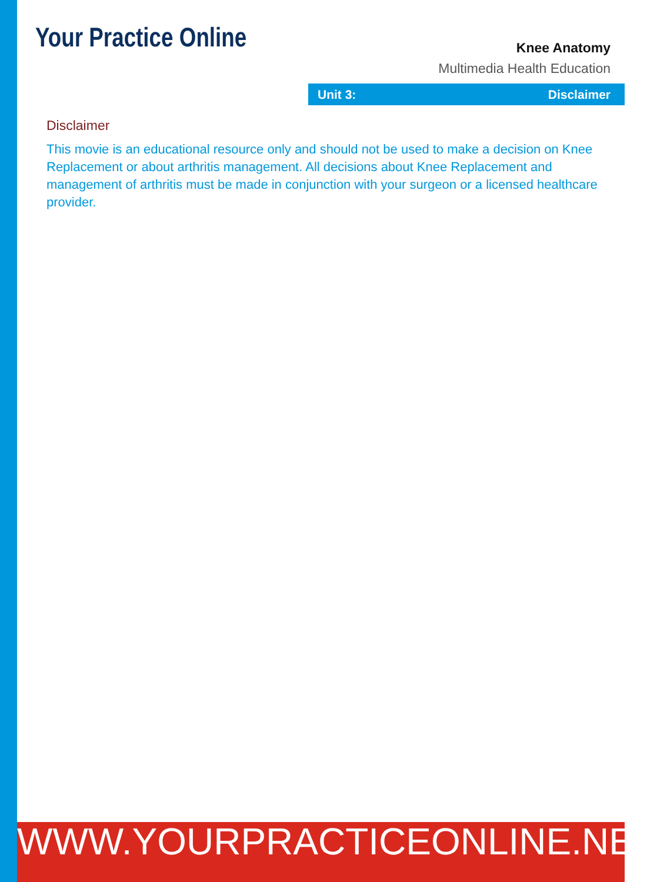Your Practice Online
Knee Anatomy
Multimedia Health Education
Unit 3: Disclaimer
Disclaimer
This movie is an educational resource only and should not be used to make a decision on Knee Replacement or about arthritis management. All decisions about Knee Replacement and management of arthritis must be made in conjunction with your surgeon or a licensed healthcare provider.
WWW.YOURPRACTICEONLINE.NET